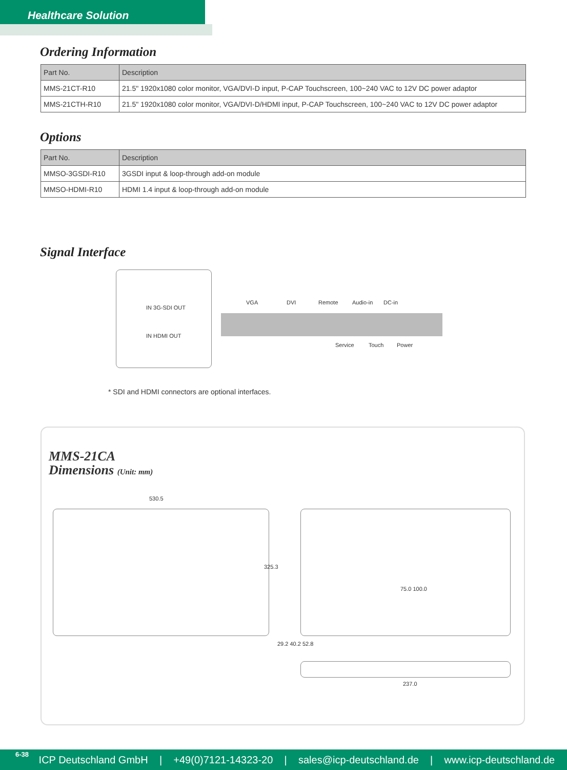Healthcare Solution
Ordering Information
| Part No. | Description |
| --- | --- |
| MMS-21CT-R10 | 21.5" 1920x1080 color monitor, VGA/DVI-D input, P-CAP Touchscreen, 100~240 VAC to 12V DC power adaptor |
| MMS-21CTH-R10 | 21.5" 1920x1080 color monitor, VGA/DVI-D/HDMI input, P-CAP Touchscreen, 100~240 VAC to 12V DC power adaptor |
Options
| Part No. | Description |
| --- | --- |
| MMSO-3GSDI-R10 | 3GSDI input & loop-through add-on module |
| MMSO-HDMI-R10 | HDMI 1.4 input & loop-through add-on module |
Signal Interface
IN 3G-SDI OUT
IN HDMI OUT
VGA DVI Remote Audio-in DC-in
Service Touch Power
* SDI and HDMI connectors are optional interfaces.
MMS-21CA
Dimensions (Unit: mm)
530.5
325.3
75.0 100.0
29.2 40.2 52.8
237.0
6-38 ICP Deutschland GmbH | +49(0)7121-14323-20 | sales@icp-deutschland.de | www.icp-deutschland.de